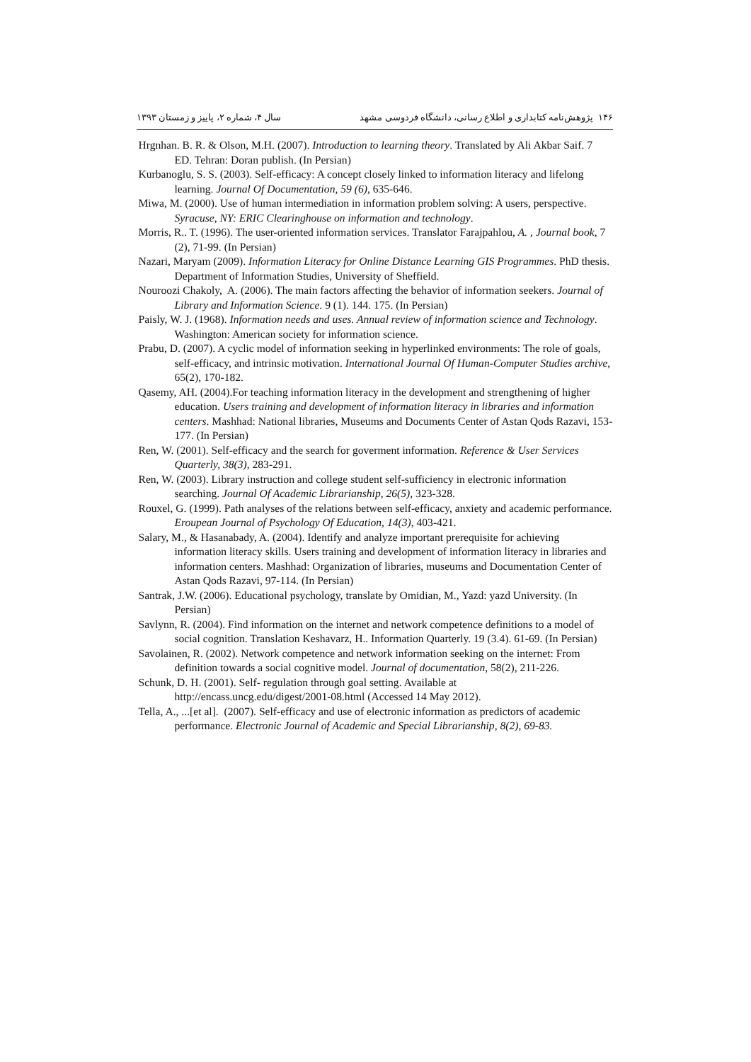۱۴۶ پژوهش‌نامه کتابداری و اطلاع رسانی، دانشگاه فردوسی مشهد سال ۴، شماره ۲، پاییز و زمستان ۱۳۹۳
Hrgnhan. B. R. & Olson, M.H. (2007). Introduction to learning theory. Translated by Ali Akbar Saif. 7 ED. Tehran: Doran publish. (In Persian)
Kurbanoglu, S. S. (2003). Self-efficacy: A concept closely linked to information literacy and lifelong learning. Journal Of Documentation, 59 (6), 635-646.
Miwa, M. (2000). Use of human intermediation in information problem solving: A users, perspective. Syracuse, NY: ERIC Clearinghouse on information and technology.
Morris, R.. T. (1996). The user-oriented information services. Translator Farajpahlou, A. , Journal book, 7 (2), 71-99. (In Persian)
Nazari, Maryam (2009). Information Literacy for Online Distance Learning GIS Programmes. PhD thesis. Department of Information Studies, University of Sheffield.
Nouroozi Chakoly, A. (2006). The main factors affecting the behavior of information seekers. Journal of Library and Information Science. 9 (1). 144. 175. (In Persian)
Paisly, W. J. (1968). Information needs and uses. Annual review of information science and Technology. Washington: American society for information science.
Prabu, D. (2007). A cyclic model of information seeking in hyperlinked environments: The role of goals, self-efficacy, and intrinsic motivation. International Journal Of Human-Computer Studies archive, 65(2), 170-182.
Qasemy, AH. (2004).For teaching information literacy in the development and strengthening of higher education. Users training and development of information literacy in libraries and information centers. Mashhad: National libraries, Museums and Documents Center of Astan Qods Razavi, 153-177. (In Persian)
Ren, W. (2001). Self-efficacy and the search for goverment information. Reference & User Services Quarterly, 38(3), 283-291.
Ren, W. (2003). Library instruction and college student self-sufficiency in electronic information searching. Journal Of Academic Librarianship, 26(5), 323-328.
Rouxel, G. (1999). Path analyses of the relations between self-efficacy, anxiety and academic performance. Eroupean Journal of Psychology Of Education, 14(3), 403-421.
Salary, M., & Hasanabady, A. (2004). Identify and analyze important prerequisite for achieving information literacy skills. Users training and development of information literacy in libraries and information centers. Mashhad: Organization of libraries, museums and Documentation Center of Astan Qods Razavi, 97-114. (In Persian)
Santrak, J.W. (2006). Educational psychology, translate by Omidian, M., Yazd: yazd University. (In Persian)
Savlynn, R. (2004). Find information on the internet and network competence definitions to a model of social cognition. Translation Keshavarz, H.. Information Quarterly. 19 (3.4). 61-69. (In Persian)
Savolainen, R. (2002). Network competence and network information seeking on the internet: From definition towards a social cognitive model. Journal of documentation, 58(2), 211-226.
Schunk, D. H. (2001). Self- regulation through goal setting. Available at http://encass.uncg.edu/digest/2001-08.html (Accessed 14 May 2012).
Tella, A., ...[et al]. (2007). Self-efficacy and use of electronic information as predictors of academic performance. Electronic Journal of Academic and Special Librarianship, 8(2), 69-83.